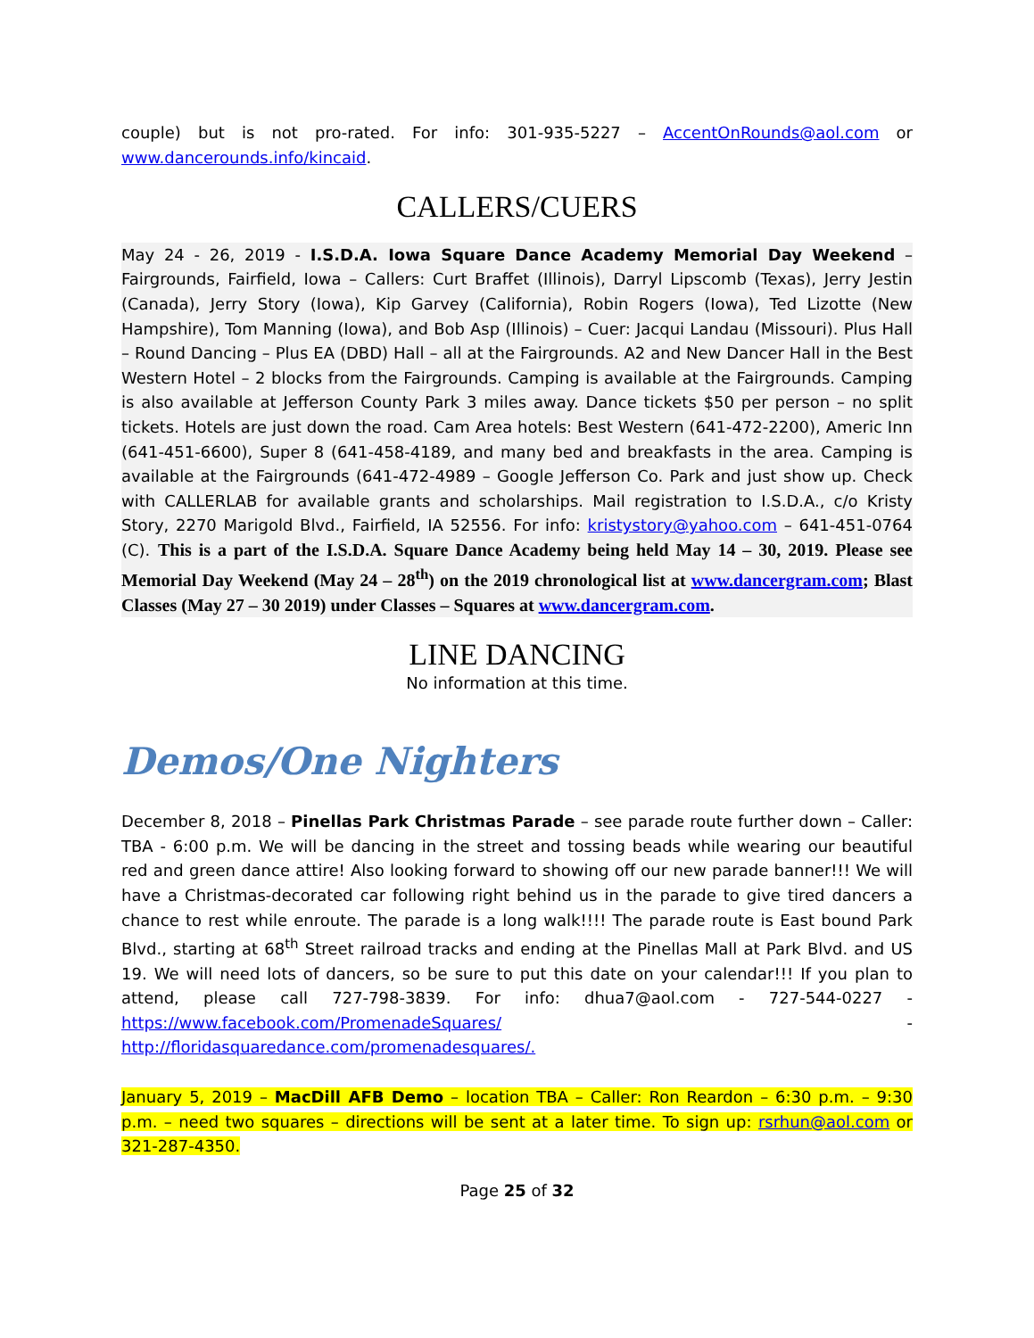couple) but is not pro-rated. For info: 301-935-5227 – AccentOnRounds@aol.com or www.dancerounds.info/kincaid.
CALLERS/CUERS
May 24 - 26, 2019 - I.S.D.A. Iowa Square Dance Academy Memorial Day Weekend – Fairgrounds, Fairfield, Iowa – Callers: Curt Braffet (Illinois), Darryl Lipscomb (Texas), Jerry Jestin (Canada), Jerry Story (Iowa), Kip Garvey (California), Robin Rogers (Iowa), Ted Lizotte (New Hampshire), Tom Manning (Iowa), and Bob Asp (Illinois) – Cuer: Jacqui Landau (Missouri). Plus Hall – Round Dancing – Plus EA (DBD) Hall – all at the Fairgrounds. A2 and New Dancer Hall in the Best Western Hotel – 2 blocks from the Fairgrounds. Camping is available at the Fairgrounds. Camping is also available at Jefferson County Park 3 miles away. Dance tickets $50 per person – no split tickets. Hotels are just down the road. Cam Area hotels: Best Western (641-472-2200), Americ Inn (641-451-6600), Super 8 (641-458-4189, and many bed and breakfasts in the area. Camping is available at the Fairgrounds (641-472-4989 – Google Jefferson Co. Park and just show up. Check with CALLERLAB for available grants and scholarships. Mail registration to I.S.D.A., c/o Kristy Story, 2270 Marigold Blvd., Fairfield, IA 52556. For info: kristystory@yahoo.com – 641-451-0764 (C). This is a part of the I.S.D.A. Square Dance Academy being held May 14 – 30, 2019. Please see Memorial Day Weekend (May 24 – 28<sup>th</sup>) on the 2019 chronological list at www.dancergram.com; Blast Classes (May 27 – 30 2019) under Classes – Squares at www.dancergram.com.
LINE DANCING
No information at this time.
Demos/One Nighters
December 8, 2018 – Pinellas Park Christmas Parade – see parade route further down – Caller: TBA - 6:00 p.m. We will be dancing in the street and tossing beads while wearing our beautiful red and green dance attire! Also looking forward to showing off our new parade banner!!! We will have a Christmas-decorated car following right behind us in the parade to give tired dancers a chance to rest while enroute. The parade is a long walk!!!! The parade route is East bound Park Blvd., starting at 68<sup>th</sup> Street railroad tracks and ending at the Pinellas Mall at Park Blvd. and US 19. We will need lots of dancers, so be sure to put this date on your calendar!!! If you plan to attend, please call 727-798-3839. For info: dhua7@aol.com - 727-544-0227 - https://www.facebook.com/PromenadeSquares/ - http://floridasquaredance.com/promenadesquares/.
January 5, 2019 – MacDill AFB Demo – location TBA – Caller: Ron Reardon – 6:30 p.m. – 9:30 p.m. – need two squares – directions will be sent at a later time. To sign up: rsrhun@aol.com or 321-287-4350.
Page 25 of 32